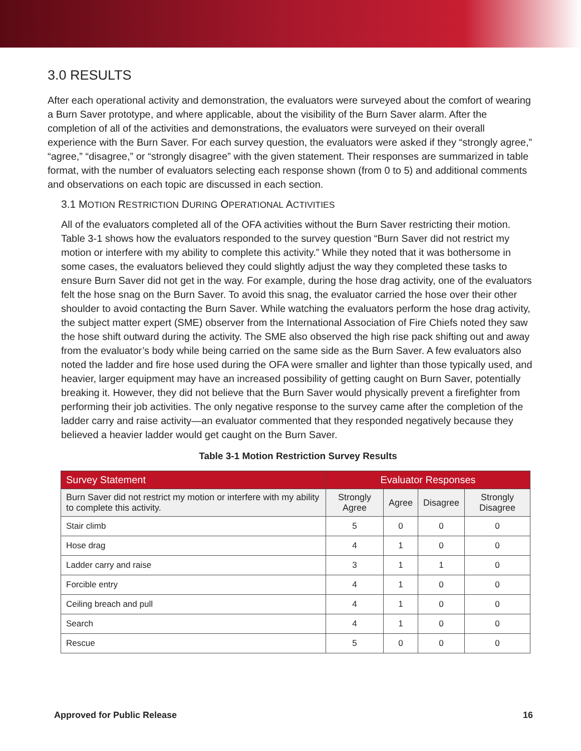3.0 RESULTS
After each operational activity and demonstration, the evaluators were surveyed about the comfort of wearing a Burn Saver prototype, and where applicable, about the visibility of the Burn Saver alarm. After the completion of all of the activities and demonstrations, the evaluators were surveyed on their overall experience with the Burn Saver. For each survey question, the evaluators were asked if they “strongly agree,” “agree,” “disagree,” or “strongly disagree” with the given statement. Their responses are summarized in table format, with the number of evaluators selecting each response shown (from 0 to 5) and additional comments and observations on each topic are discussed in each section.
3.1 MOTION RESTRICTION DURING OPERATIONAL ACTIVITIES
All of the evaluators completed all of the OFA activities without the Burn Saver restricting their motion. Table 3-1 shows how the evaluators responded to the survey question “Burn Saver did not restrict my motion or interfere with my ability to complete this activity.” While they noted that it was bothersome in some cases, the evaluators believed they could slightly adjust the way they completed these tasks to ensure Burn Saver did not get in the way. For example, during the hose drag activity, one of the evaluators felt the hose snag on the Burn Saver. To avoid this snag, the evaluator carried the hose over their other shoulder to avoid contacting the Burn Saver. While watching the evaluators perform the hose drag activity, the subject matter expert (SME) observer from the International Association of Fire Chiefs noted they saw the hose shift outward during the activity. The SME also observed the high rise pack shifting out and away from the evaluator’s body while being carried on the same side as the Burn Saver. A few evaluators also noted the ladder and fire hose used during the OFA were smaller and lighter than those typically used, and heavier, larger equipment may have an increased possibility of getting caught on Burn Saver, potentially breaking it. However, they did not believe that the Burn Saver would physically prevent a firefighter from performing their job activities. The only negative response to the survey came after the completion of the ladder carry and raise activity—an evaluator commented that they responded negatively because they believed a heavier ladder would get caught on the Burn Saver.
Table 3-1 Motion Restriction Survey Results
| Survey Statement | Evaluator Responses | | | |
| --- | --- | --- | --- | --- |
| Burn Saver did not restrict my motion or interfere with my ability to complete this activity. | Strongly Agree | Agree | Disagree | Strongly Disagree |
| Stair climb | 5 | 0 | 0 | 0 |
| Hose drag | 4 | 1 | 0 | 0 |
| Ladder carry and raise | 3 | 1 | 1 | 0 |
| Forcible entry | 4 | 1 | 0 | 0 |
| Ceiling breach and pull | 4 | 1 | 0 | 0 |
| Search | 4 | 1 | 0 | 0 |
| Rescue | 5 | 0 | 0 | 0 |
Approved for Public Release 16